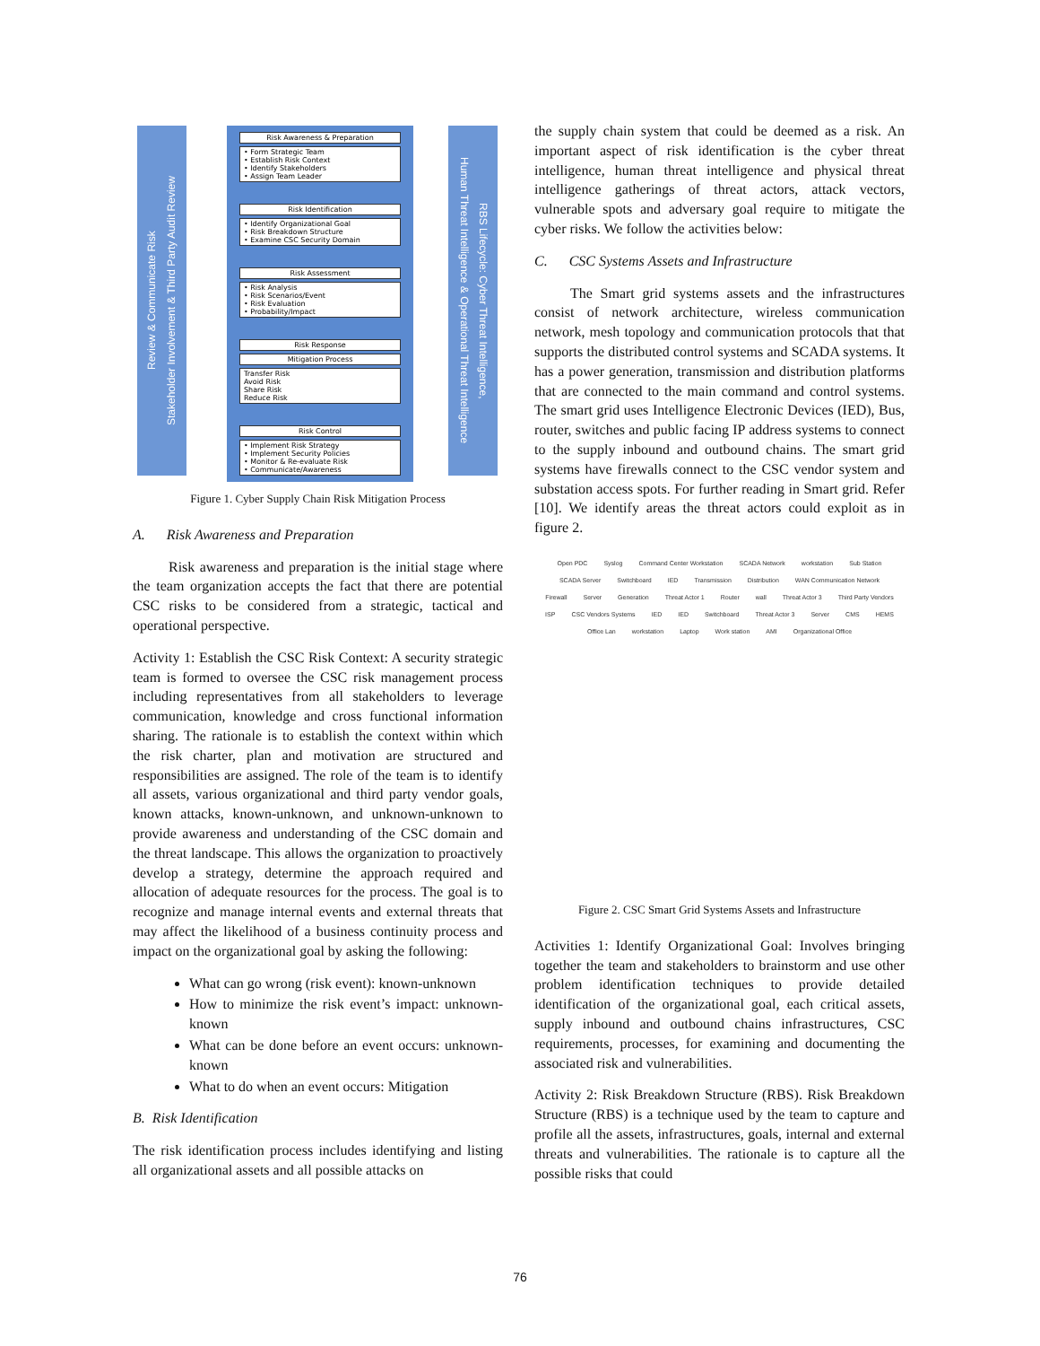Review & Communicate Risk
Stakeholder Involvement & Third Party Audit Review
Risk Awareness & Preparation
• Form Strategic Team
• Establish Risk Context
• Identify Stakeholders
• Assign Team Leader
Risk Identification
• Identify Organizational Goal
• Risk Breakdown Structure
• Examine CSC Security Domain
Risk Assessment
• Risk Analysis
• Risk Scenarios/Event
• Risk Evaluation
• Probability/Impact
Risk Response
Mitigation Process
Transfer Risk
Avoid Risk
Share Risk
Reduce Risk
Risk Control
• Implement Risk Strategy
• Implement Security Policies
• Monitor & Re-evaluate Risk
• Communicate/Awareness
RBS Lifecycle: Cyber Threat Intelligence,
Human Threat Intelligence & Operational Threat Intelligence
Figure 1. Cyber Supply Chain Risk Mitigation Process
A. Risk Awareness and Preparation
Risk awareness and preparation is the initial stage where the team organization accepts the fact that there are potential CSC risks to be considered from a strategic, tactical and operational perspective.
Activity 1: Establish the CSC Risk Context: A security strategic team is formed to oversee the CSC risk management process including representatives from all stakeholders to leverage communication, knowledge and cross functional information sharing. The rationale is to establish the context within which the risk charter, plan and motivation are structured and responsibilities are assigned. The role of the team is to identify all assets, various organizational and third party vendor goals, known attacks, known-unknown, and unknown-unknown to provide awareness and understanding of the CSC domain and the threat landscape. This allows the organization to proactively develop a strategy, determine the approach required and allocation of adequate resources for the process. The goal is to recognize and manage internal events and external threats that may affect the likelihood of a business continuity process and impact on the organizational goal by asking the following:
What can go wrong (risk event): known-unknown
How to minimize the risk event’s impact: unknown-known
What can be done before an event occurs: unknown-known
What to do when an event occurs: Mitigation
B. Risk Identification
The risk identification process includes identifying and listing all organizational assets and all possible attacks on
the supply chain system that could be deemed as a risk. An important aspect of risk identification is the cyber threat intelligence, human threat intelligence and physical threat intelligence gatherings of threat actors, attack vectors, vulnerable spots and adversary goal require to mitigate the cyber risks. We follow the activities below:
C. CSC Systems Assets and Infrastructure
The Smart grid systems assets and the infrastructures consist of network architecture, wireless communication network, mesh topology and communication protocols that that supports the distributed control systems and SCADA systems. It has a power generation, transmission and distribution platforms that are connected to the main command and control systems. The smart grid uses Intelligence Electronic Devices (IED), Bus, router, switches and public facing IP address systems to connect to the supply inbound and outbound chains. The smart grid systems have firewalls connect to the CSC vendor system and substation access spots. For further reading in Smart grid. Refer [10]. We identify areas the threat actors could exploit as in figure 2.
Open PDC Syslog Command Center Workstation SCADA Network workstation Sub Station SCADA Server Switchboard IED Transmission Distribution WAN Communication Network Firewall Server Generation Threat Actor 1 Router wall Threat Actor 3 Third Party Vendors ISP CSC Vendors Systems IED IED Switchboard Threat Actor 3 Server CMS HEMS Office Lan workstation Laptop Work station AMI Organizational Office
Figure 2. CSC Smart Grid Systems Assets and Infrastructure
Activities 1: Identify Organizational Goal: Involves bringing together the team and stakeholders to brainstorm and use other problem identification techniques to provide detailed identification of the organizational goal, each critical assets, supply inbound and outbound chains infrastructures, CSC requirements, processes, for examining and documenting the associated risk and vulnerabilities.
Activity 2: Risk Breakdown Structure (RBS). Risk Breakdown Structure (RBS) is a technique used by the team to capture and profile all the assets, infrastructures, goals, internal and external threats and vulnerabilities. The rationale is to capture all the possible risks that could
76